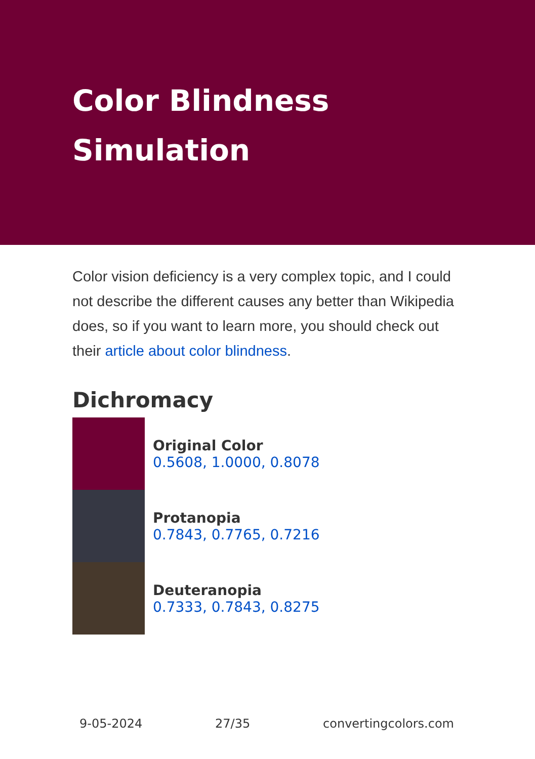Color Blindness
Simulation
Color vision deficiency is a very complex topic, and I could not describe the different causes any better than Wikipedia does, so if you want to learn more, you should check out their article about color blindness.
Dichromacy
Original Color
0.5608, 1.0000, 0.8078
Protanopia
0.7843, 0.7765, 0.7216
Deuteranopia
0.7333, 0.7843, 0.8275
9-05-2024 27/35 convertingcolors.com